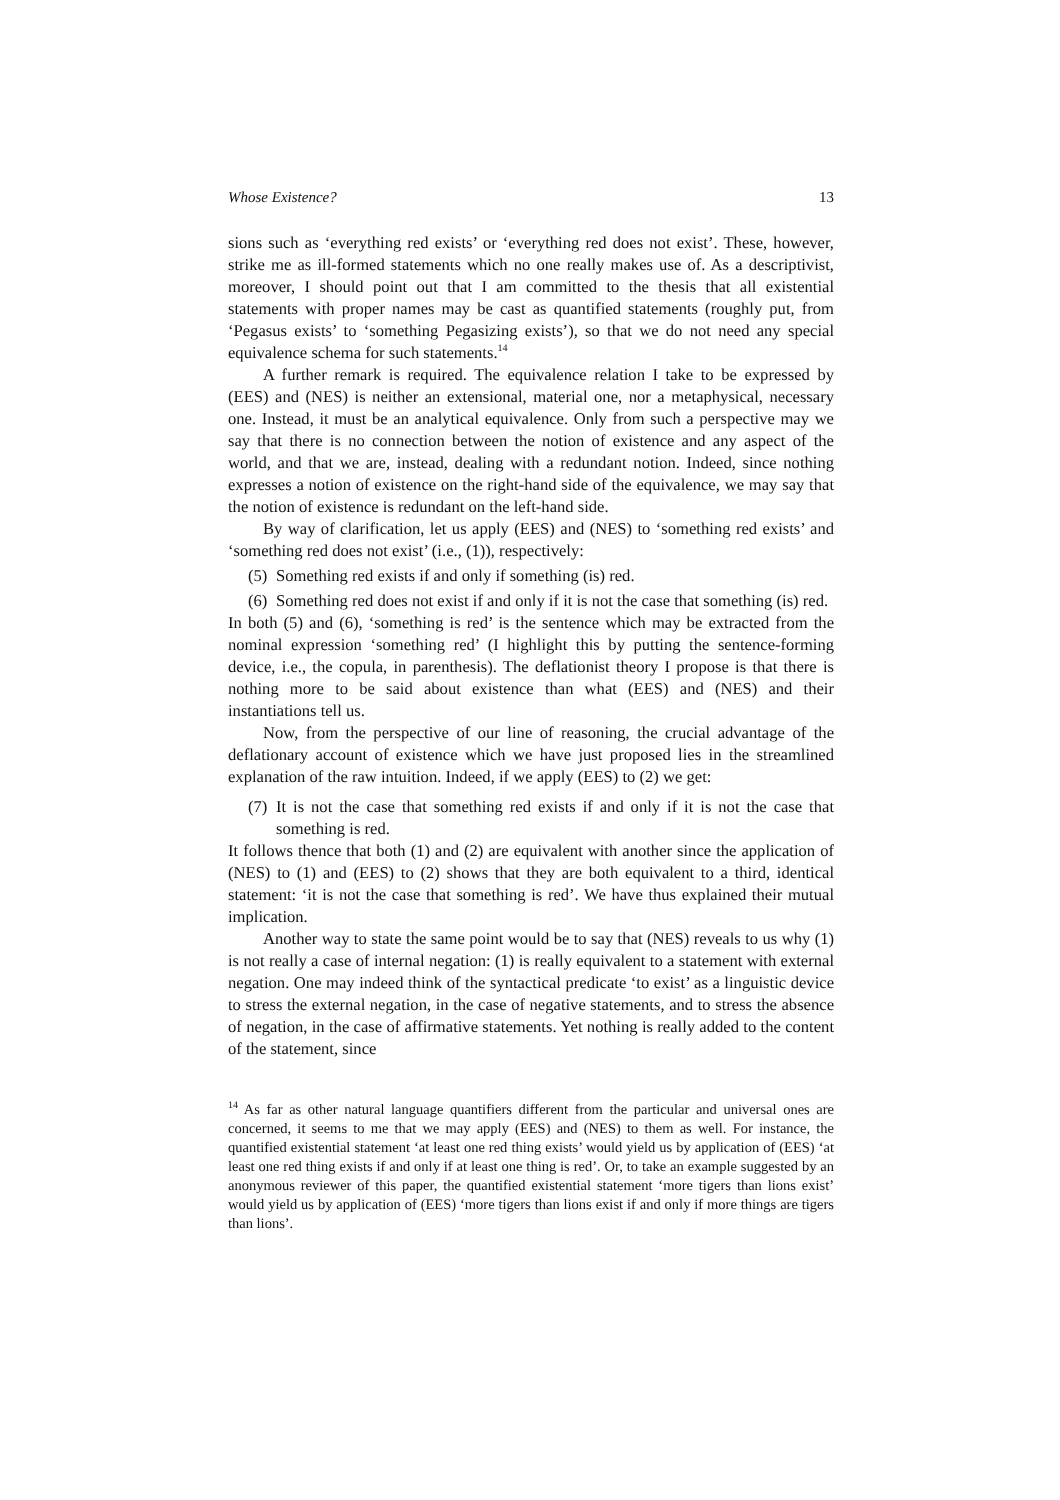Whose Existence? 13
sions such as ‘everything red exists’ or ‘everything red does not exist’. These, however, strike me as ill-formed statements which no one really makes use of. As a descriptivist, moreover, I should point out that I am committed to the thesis that all existential statements with proper names may be cast as quantified statements (roughly put, from ‘Pegasus exists’ to ‘something Pegasizing exists’), so that we do not need any special equivalence schema for such statements.<sup>14</sup>
A further remark is required. The equivalence relation I take to be expressed by (EES) and (NES) is neither an extensional, material one, nor a metaphysical, necessary one. Instead, it must be an analytical equivalence. Only from such a perspective may we say that there is no connection between the notion of existence and any aspect of the world, and that we are, instead, dealing with a redundant notion. Indeed, since nothing expresses a notion of existence on the right-hand side of the equivalence, we may say that the notion of existence is redundant on the left-hand side.
By way of clarification, let us apply (EES) and (NES) to ‘something red exists’ and ‘something red does not exist’ (i.e., (1)), respectively:
(5) Something red exists if and only if something (is) red.
(6) Something red does not exist if and only if it is not the case that something (is) red.
In both (5) and (6), ‘something is red’ is the sentence which may be extracted from the nominal expression ‘something red’ (I highlight this by putting the sentence-forming device, i.e., the copula, in parenthesis). The deflationist theory I propose is that there is nothing more to be said about existence than what (EES) and (NES) and their instantiations tell us.
Now, from the perspective of our line of reasoning, the crucial advantage of the deflationary account of existence which we have just proposed lies in the streamlined explanation of the raw intuition. Indeed, if we apply (EES) to (2) we get:
(7) It is not the case that something red exists if and only if it is not the case that something is red.
It follows thence that both (1) and (2) are equivalent with another since the application of (NES) to (1) and (EES) to (2) shows that they are both equivalent to a third, identical statement: ‘it is not the case that something is red’. We have thus explained their mutual implication.
Another way to state the same point would be to say that (NES) reveals to us why (1) is not really a case of internal negation: (1) is really equivalent to a statement with external negation. One may indeed think of the syntactical predicate ‘to exist’ as a linguistic device to stress the external negation, in the case of negative statements, and to stress the absence of negation, in the case of affirmative statements. Yet nothing is really added to the content of the statement, since
<sup>14</sup> As far as other natural language quantifiers different from the particular and universal ones are concerned, it seems to me that we may apply (EES) and (NES) to them as well. For instance, the quantified existential statement ‘at least one red thing exists’ would yield us by application of (EES) ‘at least one red thing exists if and only if at least one thing is red’. Or, to take an example suggested by an anonymous reviewer of this paper, the quantified existential statement ‘more tigers than lions exist’ would yield us by application of (EES) ‘more tigers than lions exist if and only if more things are tigers than lions’.